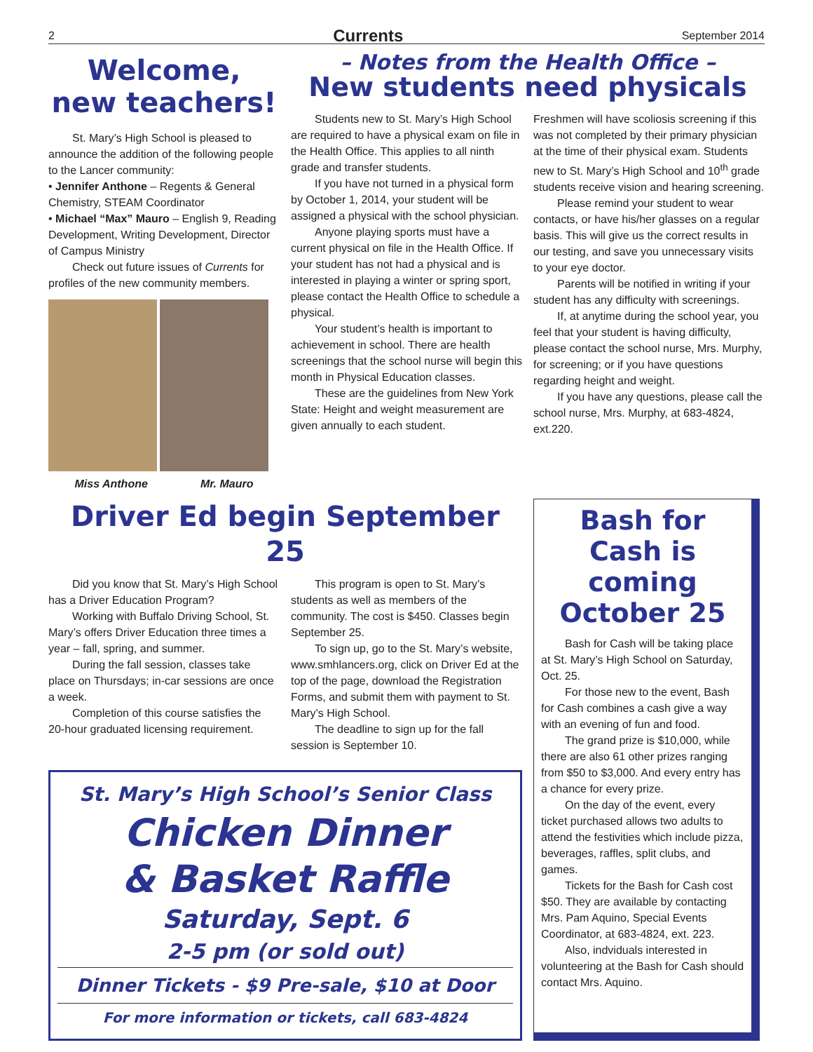2 Currents September 2014
Welcome,
new teachers!
St. Mary’s High School is pleased to announce the addition of the following people to the Lancer community:
• Jennifer Anthone – Regents & General Chemistry, STEAM Coordinator
• Michael “Max” Mauro – English 9, Reading Development, Writing Development, Director of Campus Ministry
Check out future issues of Currents for profiles of the new community members.
Miss Anthone Mr. Mauro
– Notes from the Health Office –
New students need physicals
Students new to St. Mary’s High School are required to have a physical exam on file in the Health Office. This applies to all ninth grade and transfer students.
If you have not turned in a physical form by October 1, 2014, your student will be assigned a physical with the school physician.
Anyone playing sports must have a current physical on file in the Health Office. If your student has not had a physical and is interested in playing a winter or spring sport, please contact the Health Office to schedule a physical.
Your student’s health is important to achievement in school. There are health screenings that the school nurse will begin this month in Physical Education classes.
These are the guidelines from New York State: Height and weight measurement are given annually to each student.
Freshmen will have scoliosis screening if this was not completed by their primary physician at the time of their physical exam. Students new to St. Mary’s High School and 10<sup>th</sup> grade students receive vision and hearing screening.
Please remind your student to wear contacts, or have his/her glasses on a regular basis. This will give us the correct results in our testing, and save you unnecessary visits to your eye doctor.
Parents will be notified in writing if your student has any difficulty with screenings.
If, at anytime during the school year, you feel that your student is having difficulty, please contact the school nurse, Mrs. Murphy, for screening; or if you have questions regarding height and weight.
If you have any questions, please call the school nurse, Mrs. Murphy, at 683-4824, ext.220.
Driver Ed begin September 25
Did you know that St. Mary’s High School has a Driver Education Program?
Working with Buffalo Driving School, St. Mary’s offers Driver Education three times a year – fall, spring, and summer.
During the fall session, classes take place on Thursdays; in-car sessions are once a week.
Completion of this course satisfies the 20-hour graduated licensing requirement.
This program is open to St. Mary’s students as well as members of the community. The cost is $450. Classes begin September 25.
To sign up, go to the St. Mary’s website, www.smhlancers.org, click on Driver Ed at the top of the page, download the Registration Forms, and submit them with payment to St. Mary’s High School.
The deadline to sign up for the fall session is September 10.
St. Mary’s High School’s Senior Class
Chicken Dinner
& Basket Raffle
Saturday, Sept. 6
2-5 pm (or sold out)
Dinner Tickets - $9 Pre-sale, $10 at Door
For more information or tickets, call 683-4824
Bash for Cash is coming October 25
Bash for Cash will be taking place at St. Mary’s High School on Saturday, Oct. 25.
For those new to the event, Bash for Cash combines a cash give a way with an evening of fun and food.
The grand prize is $10,000, while there are also 61 other prizes ranging from $50 to $3,000. And every entry has a chance for every prize.
On the day of the event, every ticket purchased allows two adults to attend the festivities which include pizza, beverages, raffles, split clubs, and games.
Tickets for the Bash for Cash cost $50. They are available by contacting Mrs. Pam Aquino, Special Events Coordinator, at 683-4824, ext. 223.
Also, indviduals interested in volunteering at the Bash for Cash should contact Mrs. Aquino.